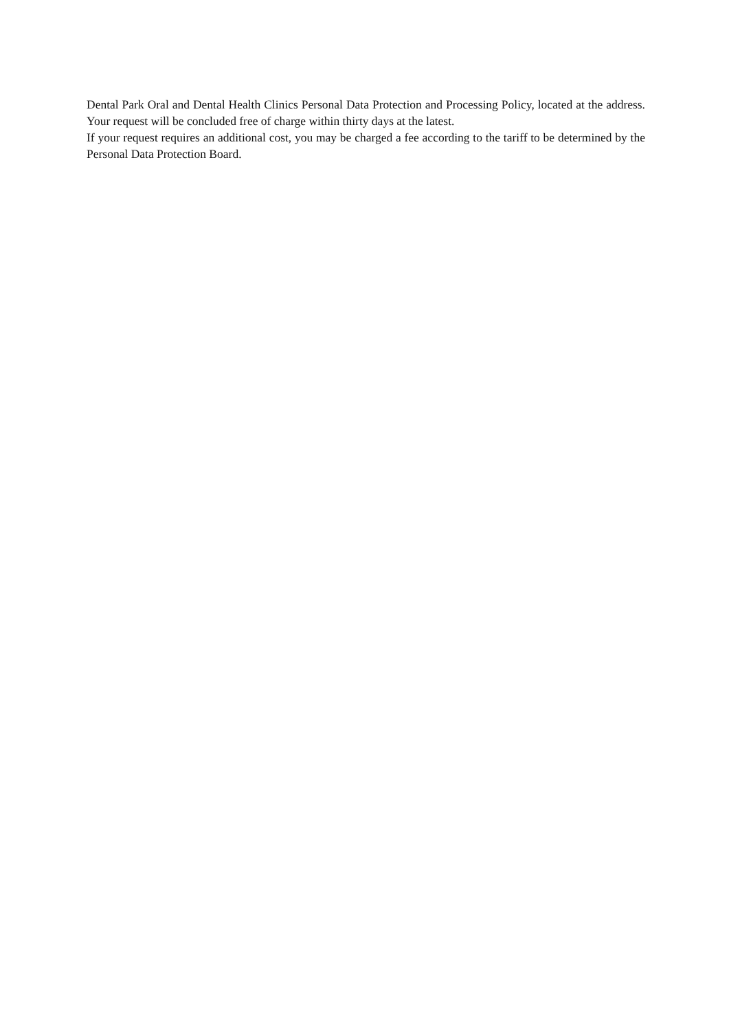Dental Park Oral and Dental Health Clinics Personal Data Protection and Processing Policy, located at the address. Your request will be concluded free of charge within thirty days at the latest.
If your request requires an additional cost, you may be charged a fee according to the tariff to be determined by the Personal Data Protection Board.